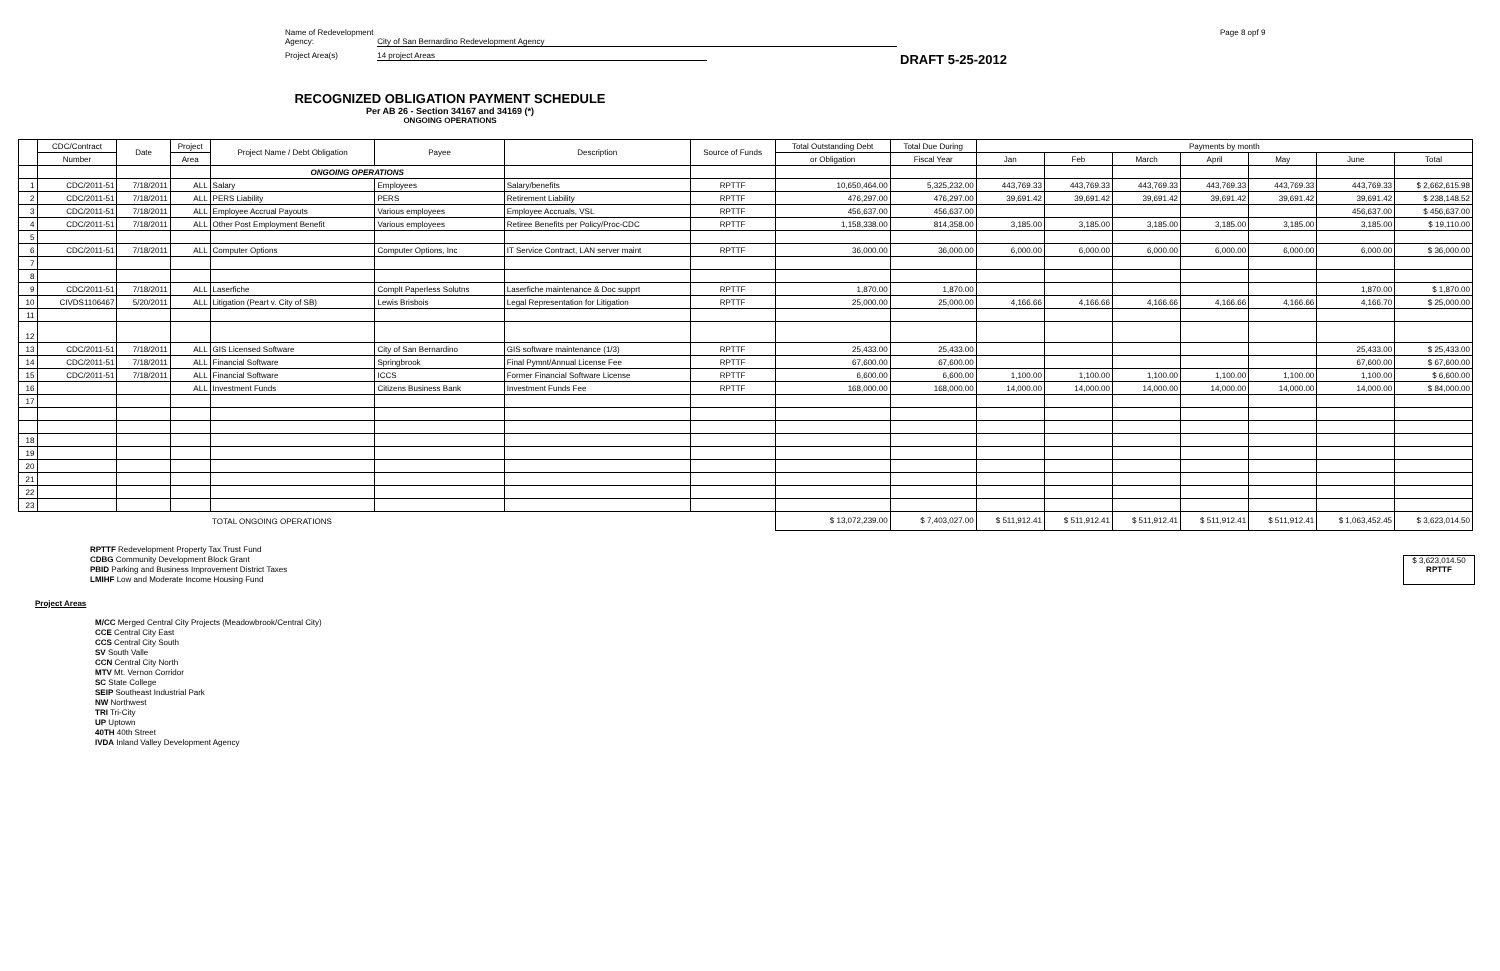Name of Redevelopment Agency: City of San Bernardino Redevelopment Agency
Project Area(s) 14 project Areas
Page 8 opf 9
DRAFT 5-25-2012
RECOGNIZED OBLIGATION PAYMENT SCHEDULE
Per AB 26 - Section 34167 and 34169 (*)
ONGOING OPERATIONS
| | CDC/Contract | Date | Project | Project Name / Debt Obligation | Payee | Description | Source of Funds | Total Outstanding Debt | Total Due During | Payments by month | | | | | | |
| --- | --- | --- | --- | --- | --- | --- | --- | --- | --- | --- | --- | --- | --- | --- | --- | --- |
| | Number | | Area | | | | | or Obligation | Fiscal Year | Jan | Feb | March | April | May | June | Total |
| | | | | ONGOING OPERATIONS | | | | | | | | | | | | |
| 1 | CDC/2011-51 | 7/18/2011 | ALL | Salary | Employees | Salary/benefits | RPTTF | 10,650,464.00 | 5,325,232.00 | 443,769.33 | 443,769.33 | 443,769.33 | 443,769.33 | 443,769.33 | 443,769.33 | $ 2,662,615.98 |
| 2 | CDC/2011-51 | 7/18/2011 | ALL | PERS Liability | PERS | Retirement Liability | RPTTF | 476,297.00 | 476,297.00 | 39,691.42 | 39,691.42 | 39,691.42 | 39,691.42 | 39,691.42 | 39,691.42 | $ 238,148.52 |
| 3 | CDC/2011-51 | 7/18/2011 | ALL | Employee Accrual Payouts | Various employees | Employee Accruals, VSL | RPTTF | 456,637.00 | 456,637.00 | | | | | | 456,637.00 | $ 456,637.00 |
| 4 | CDC/2011-51 | 7/18/2011 | ALL | Other Post Employment Benefit | Various employees | Retiree Benefits per Policy/Proc-CDC | RPTTF | 1,158,338.00 | 814,358.00 | 3,185.00 | 3,185.00 | 3,185.00 | 3,185.00 | 3,185.00 | 3,185.00 | $ 19,110.00 |
| 5 | | | | | | | | | | | | | | | | |
| 6 | CDC/2011-51 | 7/18/2011 | ALL | Computer Options | Computer Options, Inc | IT Service Contract, LAN server maint | RPTTF | 36,000.00 | 36,000.00 | 6,000.00 | 6,000.00 | 6,000.00 | 6,000.00 | 6,000.00 | 6,000.00 | $ 36,000.00 |
| 7 | | | | | | | | | | | | | | | | |
| 8 | | | | | | | | | | | | | | | | |
| 9 | CDC/2011-51 | 7/18/2011 | ALL | Laserfiche | Complt Paperless Solutns | Laserfiche maintenance & Doc supprt | RPTTF | 1,870.00 | 1,870.00 | | | | | | 1,870.00 | $ 1,870.00 |
| 10 | CIVDS1106467 | 5/20/2011 | ALL | Litigation (Peart v. City of SB) | Lewis Brisbois | Legal Representation for Litigation | RPTTF | 25,000.00 | 25,000.00 | 4,166.66 | 4,166.66 | 4,166.66 | 4,166.66 | 4,166.66 | 4,166.70 | $ 25,000.00 |
| 11 | | | | | | | | | | | | | | | | |
| 12 | | | | | | | | | | | | | | | | |
| 13 | CDC/2011-51 | 7/18/2011 | ALL | GIS Licensed Software | City of San Bernardino | GIS software maintenance (1/3) | RPTTF | 25,433.00 | 25,433.00 | | | | | | 25,433.00 | $ 25,433.00 |
| 14 | CDC/2011-51 | 7/18/2011 | ALL | Financial Software | Springbrook | Final Pymnt/Annual License Fee | RPTTF | 67,600.00 | 67,600.00 | | | | | | 67,600.00 | $ 67,600.00 |
| 15 | CDC/2011-51 | 7/18/2011 | ALL | Financial Software | ICCS | Former Financial Software License | RPTTF | 6,600.00 | 6,600.00 | 1,100.00 | 1,100.00 | 1,100.00 | 1,100.00 | 1,100.00 | 1,100.00 | $ 6,600.00 |
| 16 | | | ALL | Investment Funds | Citizens Business Bank | Investment Funds Fee | RPTTF | 168,000.00 | 168,000.00 | 14,000.00 | 14,000.00 | 14,000.00 | 14,000.00 | 14,000.00 | 14,000.00 | $ 84,000.00 |
| 17 | | | | | | | | | | | | | | | | |
| 18 | | | | | | | | | | | | | | | | |
| 19 | | | | | | | | | | | | | | | | |
| 20 | | | | | | | | | | | | | | | | |
| 21 | | | | | | | | | | | | | | | | |
| 22 | | | | | | | | | | | | | | | | |
| 23 | | | | | | | | | | | | | | | | |
| | | | | TOTAL ONGOING OPERATIONS | | | | $ 13,072,239.00 | $ 7,403,027.00 | $ 511,912.41 | $ 511,912.41 | $ 511,912.41 | $ 511,912.41 | $ 511,912.41 | $ 1,063,452.45 | $ 3,623,014.50 |
RPTTF Redevelopment Property Tax Trust Fund
CDBG Community Development Block Grant
PBID Parking and Business Improvement District Taxes
LMIHF Low and Moderate Income Housing Fund
$ 3,623,014.50
RPTTF
Project Areas
M/CC Merged Central City Projects (Meadowbrook/Central City)
CCE Central City East
CCS Central City South
SV South Valle
CCN Central City North
MTV Mt. Vernon Corridor
SC State College
SEIP Southeast Industrial Park
NW Northwest
TRI Tri-City
UP Uptown
40TH 40th Street
IVDA Inland Valley Development Agency